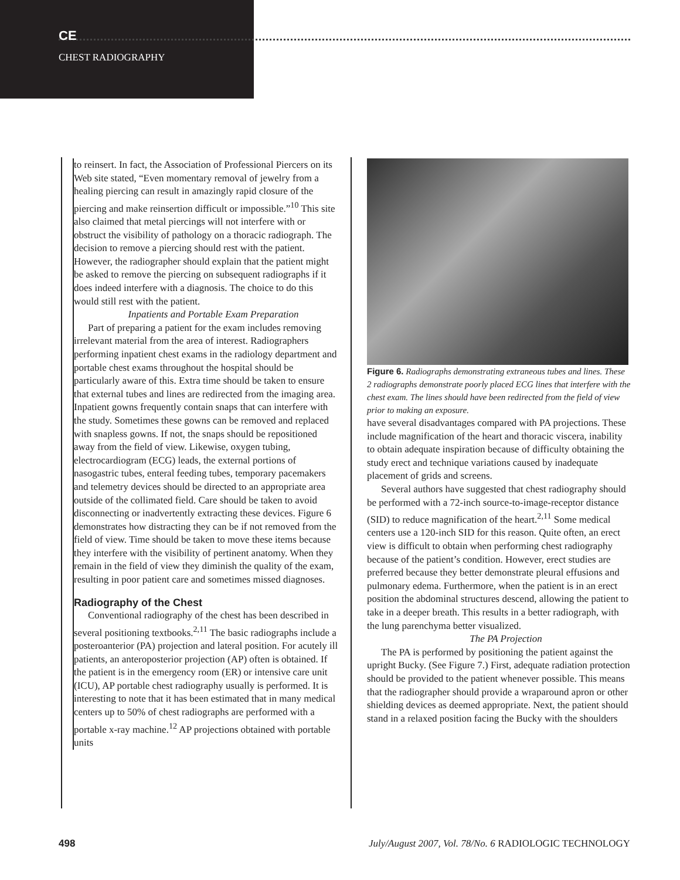CE
CHEST RADIOGRAPHY
to reinsert. In fact, the Association of Professional Piercers on its Web site stated, “Even momentary removal of jewelry from a healing piercing can result in amazingly rapid closure of the piercing and make reinsertion difficult or impossible.”<sup>10</sup> This site also claimed that metal piercings will not interfere with or obstruct the visibility of pathology on a thoracic radiograph. The decision to remove a piercing should rest with the patient. However, the radiographer should explain that the patient might be asked to remove the piercing on subsequent radiographs if it does indeed interfere with a diagnosis. The choice to do this would still rest with the patient.
Inpatients and Portable Exam Preparation
Part of preparing a patient for the exam includes removing irrelevant material from the area of interest. Radiographers performing inpatient chest exams in the radiology department and portable chest exams throughout the hospital should be particularly aware of this. Extra time should be taken to ensure that external tubes and lines are redirected from the imaging area. Inpatient gowns frequently contain snaps that can interfere with the study. Sometimes these gowns can be removed and replaced with snapless gowns. If not, the snaps should be repositioned away from the field of view. Likewise, oxygen tubing, electrocardiogram (ECG) leads, the external portions of nasogastric tubes, enteral feeding tubes, temporary pacemakers and telemetry devices should be directed to an appropriate area outside of the collimated field. Care should be taken to avoid disconnecting or inadvertently extracting these devices. Figure 6 demonstrates how distracting they can be if not removed from the field of view. Time should be taken to move these items because they interfere with the visibility of pertinent anatomy. When they remain in the field of view they diminish the quality of the exam, resulting in poor patient care and sometimes missed diagnoses.
Radiography of the Chest
Conventional radiography of the chest has been described in several positioning textbooks.<sup>2,11</sup> The basic radiographs include a posteroanterior (PA) projection and lateral position. For acutely ill patients, an anteroposterior projection (AP) often is obtained. If the patient is in the emergency room (ER) or intensive care unit (ICU), AP portable chest radiography usually is performed. It is interesting to note that it has been estimated that in many medical centers up to 50% of chest radiographs are performed with a portable x-ray machine.<sup>12</sup> AP projections obtained with portable units
Figure 6. Radiographs demonstrating extraneous tubes and lines. These 2 radiographs demonstrate poorly placed ECG lines that interfere with the chest exam. The lines should have been redirected from the field of view prior to making an exposure.
have several disadvantages compared with PA projections. These include magnification of the heart and thoracic viscera, inability to obtain adequate inspiration because of difficulty obtaining the study erect and technique variations caused by inadequate placement of grids and screens.
Several authors have suggested that chest radiography should be performed with a 72-inch source-to-image-receptor distance (SID) to reduce magnification of the heart.<sup>2,11</sup> Some medical centers use a 120-inch SID for this reason. Quite often, an erect view is difficult to obtain when performing chest radiography because of the patient’s condition. However, erect studies are preferred because they better demonstrate pleural effusions and pulmonary edema. Furthermore, when the patient is in an erect position the abdominal structures descend, allowing the patient to take in a deeper breath. This results in a better radiograph, with the lung parenchyma better visualized.
The PA Projection
The PA is performed by positioning the patient against the upright Bucky. (See Figure 7.) First, adequate radiation protection should be provided to the patient whenever possible. This means that the radiographer should provide a wraparound apron or other shielding devices as deemed appropriate. Next, the patient should stand in a relaxed position facing the Bucky with the shoulders
498 July/August 2007, Vol. 78/No. 6 RADIOLOGIC TECHNOLOGY